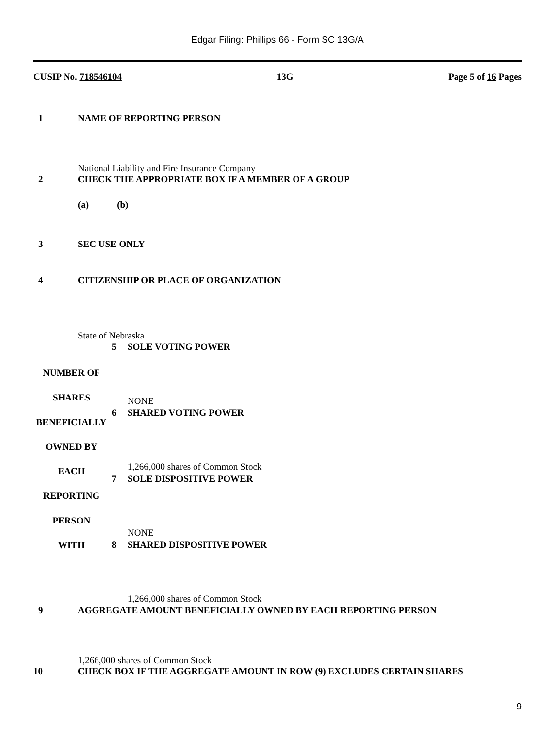Edgar Filing: Phillips 66 - Form SC 13G/A
CUSIP No. 718546104 13G Page 5 of 16 Pages
1 NAME OF REPORTING PERSON
National Liability and Fire Insurance Company
2 CHECK THE APPROPRIATE BOX IF A MEMBER OF A GROUP
(a) (b)
3 SEC USE ONLY
4 CITIZENSHIP OR PLACE OF ORGANIZATION
State of Nebraska
| NUMBER OF SHARES BENEFICIALLY OWNED BY EACH REPORTING PERSON WITH | 5 | SOLE VOTING POWER NONE |
| | 6 | SHARED VOTING POWER 1,266,000 shares of Common Stock |
| | 7 | SOLE DISPOSITIVE POWER NONE |
| | 8 | SHARED DISPOSITIVE POWER 1,266,000 shares of Common Stock |
9 AGGREGATE AMOUNT BENEFICIALLY OWNED BY EACH REPORTING PERSON
1,266,000 shares of Common Stock
10 CHECK BOX IF THE AGGREGATE AMOUNT IN ROW (9) EXCLUDES CERTAIN SHARES
9